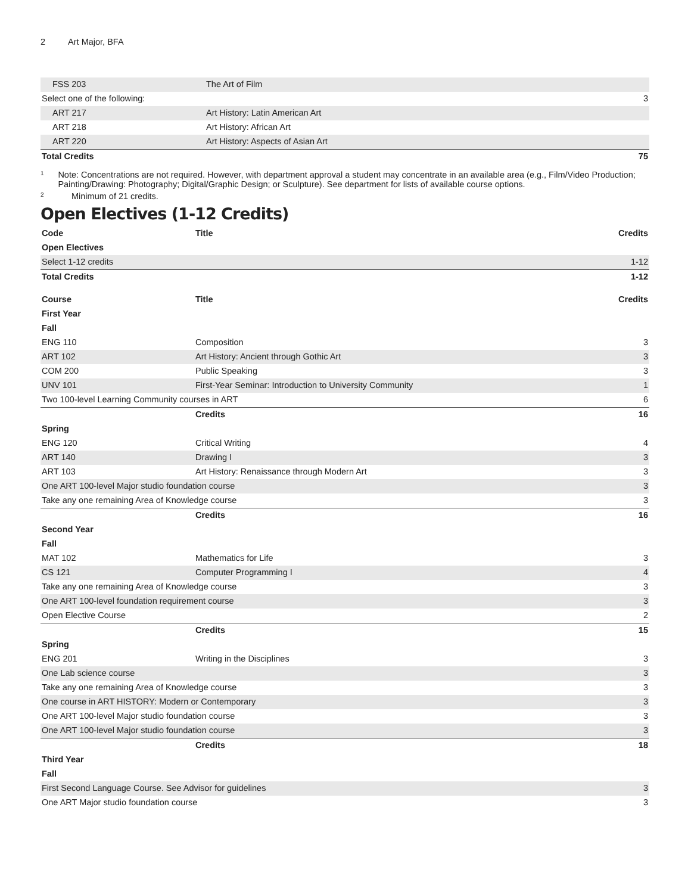2 Art Major, BFA
| FSS 203 | The Art of Film | |
| Select one of the following: | | 3 |
| ART 217 | Art History: Latin American Art | |
| ART 218 | Art History: African Art | |
| ART 220 | Art History: Aspects of Asian Art | |
| Total Credits | | 75 |
<sup>1</sup> Note: Concentrations are not required. However, with department approval a student may concentrate in an available area (e.g., Film/Video Production; Painting/Drawing: Photography; Digital/Graphic Design; or Sculpture). See department for lists of available course options.
<sup>2</sup> Minimum of 21 credits.
Open Electives (1-12 Credits)
| Code | Title | Credits |
| --- | --- | --- |
| Open Electives | | |
| Select 1-12 credits | | 1-12 |
| Total Credits | | 1-12 |
| Course | Title | Credits |
| --- | --- | --- |
| First Year | | |
| Fall | | |
| ENG 110 | Composition | 3 |
| ART 102 | Art History: Ancient through Gothic Art | 3 |
| COM 200 | Public Speaking | 3 |
| UNV 101 | First-Year Seminar: Introduction to University Community | 1 |
| Two 100-level Learning Community courses in ART | | 6 |
| | Credits | 16 |
| Spring | | |
| ENG 120 | Critical Writing | 4 |
| ART 140 | Drawing I | 3 |
| ART 103 | Art History: Renaissance through Modern Art | 3 |
| One ART 100-level Major studio foundation course | | 3 |
| Take any one remaining Area of Knowledge course | | 3 |
| | Credits | 16 |
| Second Year | | |
| Fall | | |
| MAT 102 | Mathematics for Life | 3 |
| CS 121 | Computer Programming I | 4 |
| Take any one remaining Area of Knowledge course | | 3 |
| One ART 100-level foundation requirement course | | 3 |
| Open Elective Course | | 2 |
| | Credits | 15 |
| Spring | | |
| ENG 201 | Writing in the Disciplines | 3 |
| One Lab science course | | 3 |
| Take any one remaining Area of Knowledge course | | 3 |
| One course in ART HISTORY: Modern or Contemporary | | 3 |
| One ART 100-level Major studio foundation course | | 3 |
| One ART 100-level Major studio foundation course | | 3 |
| | Credits | 18 |
| Third Year | | |
| Fall | | |
| First Second Language Course. See Advisor for guidelines | | 3 |
| One ART Major studio foundation course | | 3 |